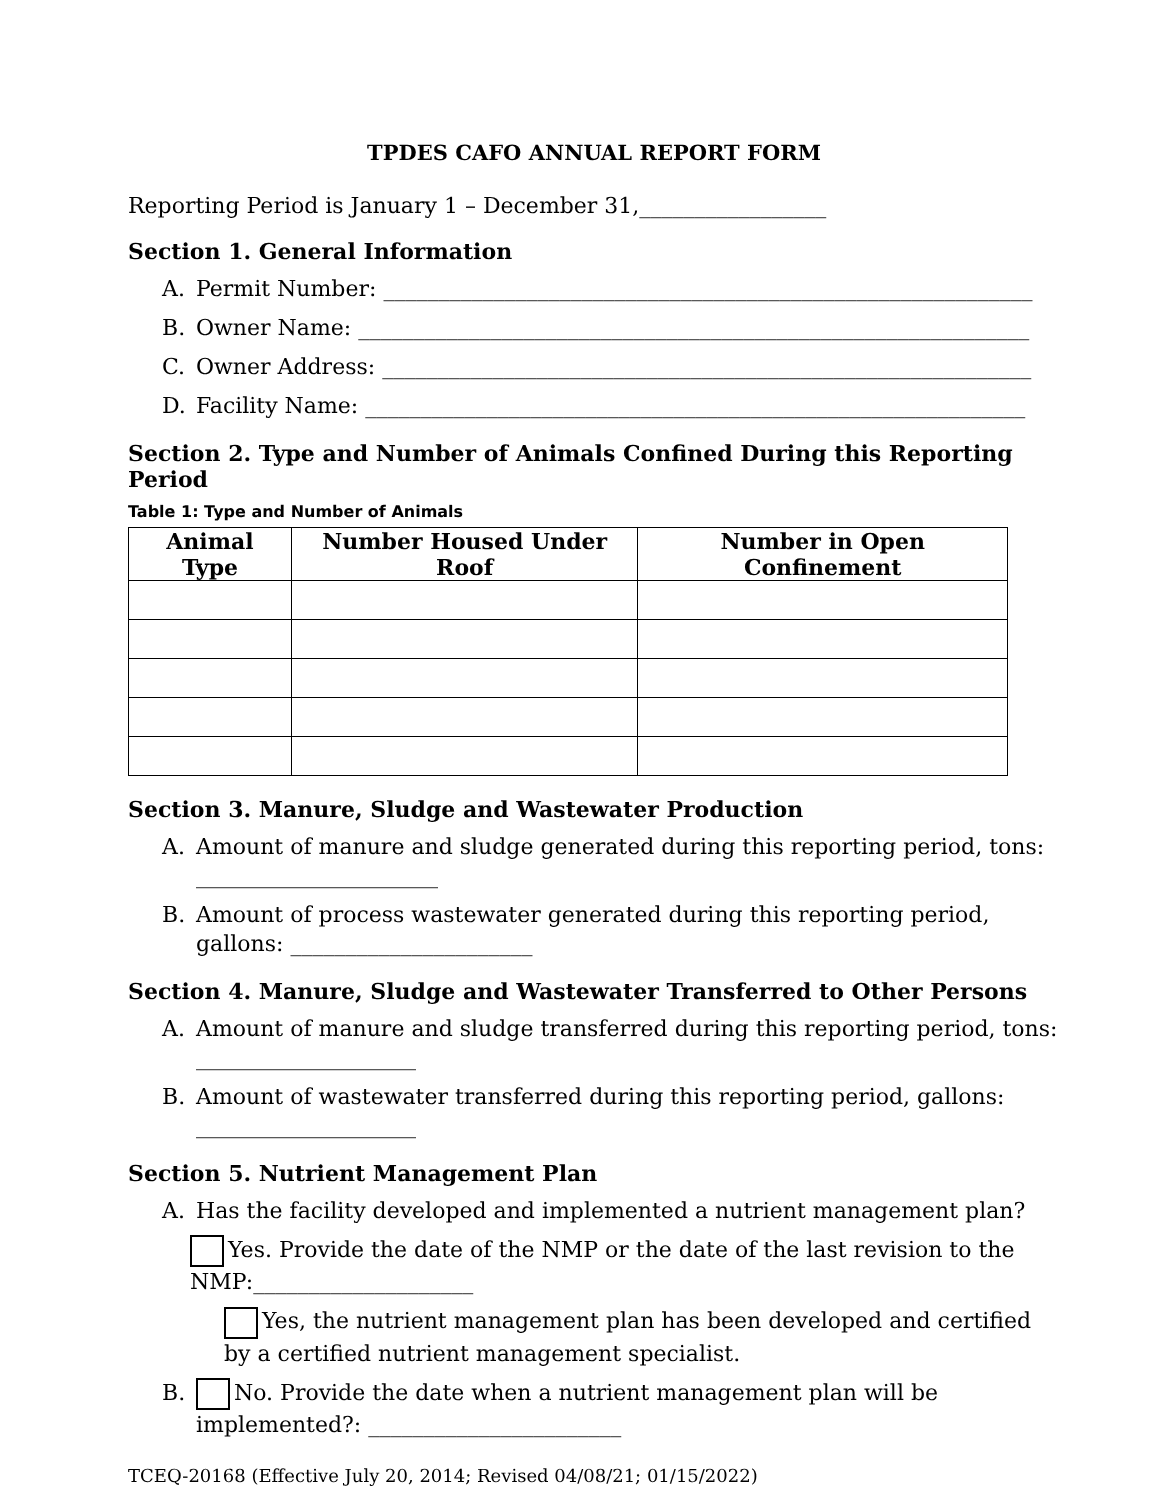TPDES CAFO ANNUAL REPORT FORM
Reporting Period is January 1 – December 31,_________________
Section 1. General Information
A. Permit Number: ___________________________________________________________
B. Owner Name: _____________________________________________________________
C. Owner Address: ___________________________________________________________
D. Facility Name: ____________________________________________________________
Section 2. Type and Number of Animals Confined During this Reporting Period
Table 1: Type and Number of Animals
| Animal Type | Number Housed Under Roof | Number in Open Confinement |
| --- | --- | --- |
Section 3. Manure, Sludge and Wastewater Production
A. Amount of manure and sludge generated during this reporting period, tons: ______________________
B. Amount of process wastewater generated during this reporting period, gallons: ______________________
Section 4. Manure, Sludge and Wastewater Transferred to Other Persons
A. Amount of manure and sludge transferred during this reporting period, tons: ____________________
B. Amount of wastewater transferred during this reporting period, gallons: ____________________
Section 5. Nutrient Management Plan
A. Has the facility developed and implemented a nutrient management plan?
Yes. Provide the date of the NMP or the date of the last revision to the NMP:____________________
Yes, the nutrient management plan has been developed and certified by a certified nutrient management specialist.
B. No. Provide the date when a nutrient management plan will be implemented?: _______________________
TCEQ-20168 (Effective July 20, 2014; Revised 04/08/21; 01/15/2022)